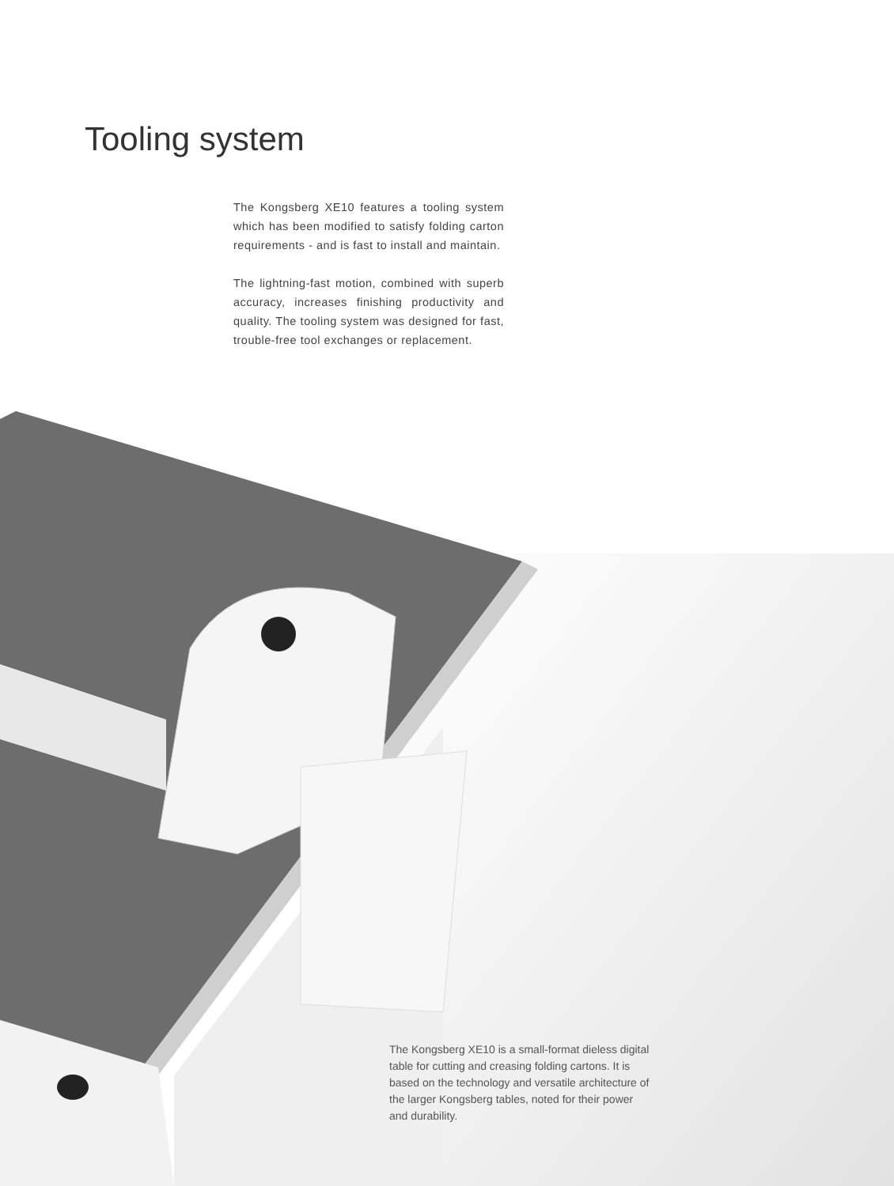Tooling system
The Kongsberg XE10 features a tooling system which has been modified to satisfy folding carton requirements - and is fast to install and maintain.
The lightning-fast motion, combined with superb accuracy, increases finishing productivity and quality. The tooling system was designed for fast, trouble-free tool exchanges or replacement.
The Kongsberg XE10 is a small-format dieless digital table for cutting and creasing folding cartons. It is based on the technology and versatile architecture of the larger Kongsberg tables, noted for their power and durability.